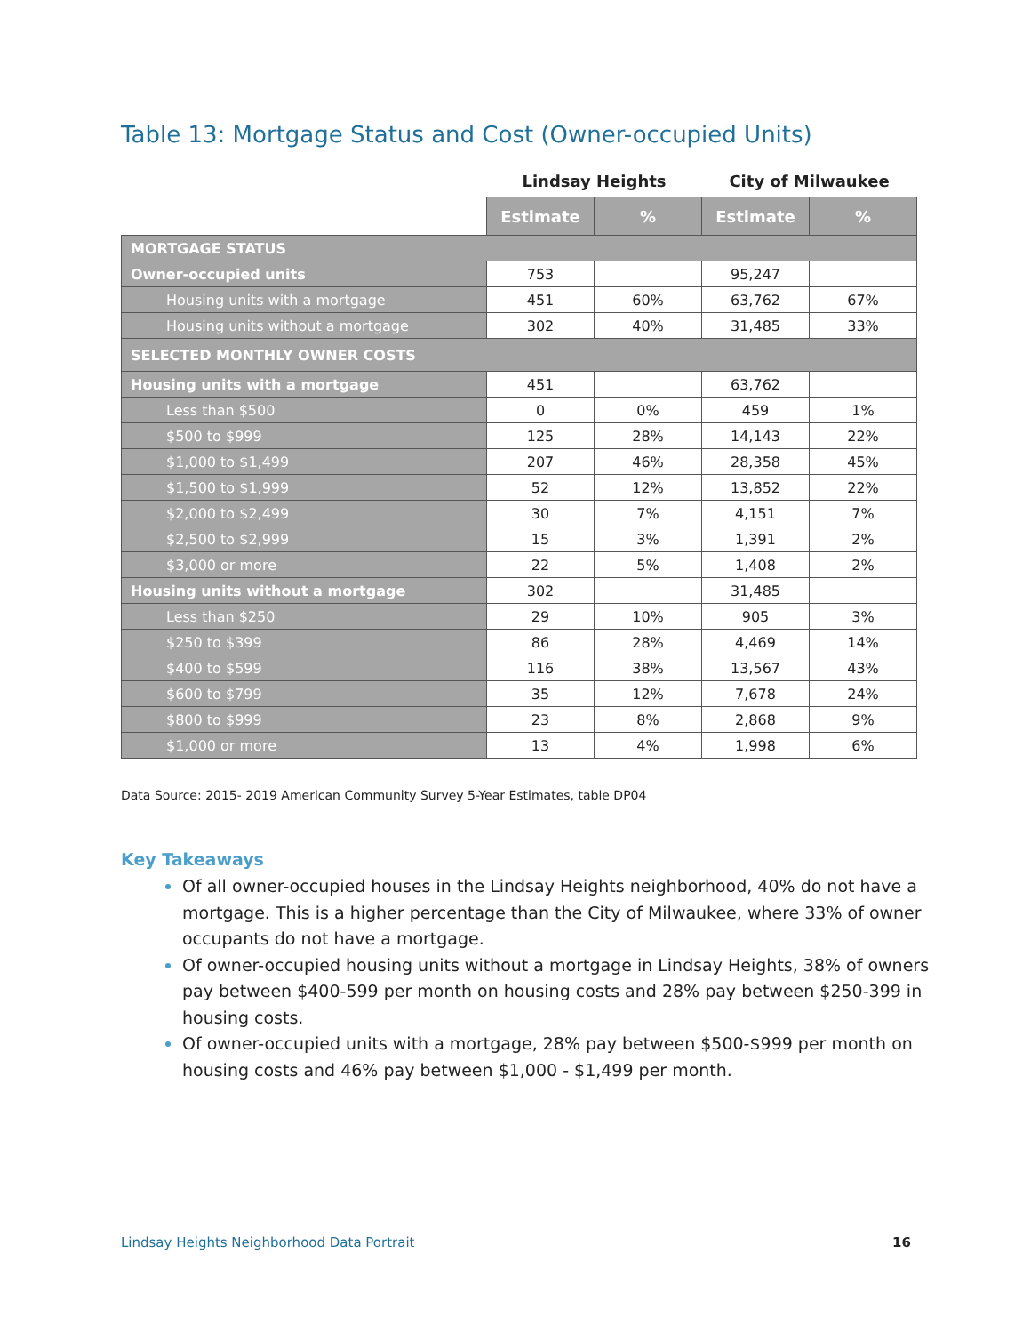Table 13: Mortgage Status and Cost (Owner-occupied Units)
| | Lindsay Heights | | City of Milwaukee | |
| --- | --- | --- | --- | --- |
| | Estimate | % | Estimate | % |
| MORTGAGE STATUS | | | | |
| Owner-occupied units | 753 | | 95,247 | |
| Housing units with a mortgage | 451 | 60% | 63,762 | 67% |
| Housing units without a mortgage | 302 | 40% | 31,485 | 33% |
| SELECTED MONTHLY OWNER COSTS | | | | |
| Housing units with a mortgage | 451 | | 63,762 | |
| Less than $500 | 0 | 0% | 459 | 1% |
| $500 to $999 | 125 | 28% | 14,143 | 22% |
| $1,000 to $1,499 | 207 | 46% | 28,358 | 45% |
| $1,500 to $1,999 | 52 | 12% | 13,852 | 22% |
| $2,000 to $2,499 | 30 | 7% | 4,151 | 7% |
| $2,500 to $2,999 | 15 | 3% | 1,391 | 2% |
| $3,000 or more | 22 | 5% | 1,408 | 2% |
| Housing units without a mortgage | 302 | | 31,485 | |
| Less than $250 | 29 | 10% | 905 | 3% |
| $250 to $399 | 86 | 28% | 4,469 | 14% |
| $400 to $599 | 116 | 38% | 13,567 | 43% |
| $600 to $799 | 35 | 12% | 7,678 | 24% |
| $800 to $999 | 23 | 8% | 2,868 | 9% |
| $1,000 or more | 13 | 4% | 1,998 | 6% |
Data Source: 2015- 2019 American Community Survey 5-Year Estimates, table DP04
Key Takeaways
Of all owner-occupied houses in the Lindsay Heights neighborhood, 40% do not have a mortgage. This is a higher percentage than the City of Milwaukee, where 33% of owner occupants do not have a mortgage.
Of owner-occupied housing units without a mortgage in Lindsay Heights, 38% of owners pay between $400-599 per month on housing costs and 28% pay between $250-399 in housing costs.
Of owner-occupied units with a mortgage, 28% pay between $500-$999 per month on housing costs and 46% pay between $1,000 - $1,499 per month.
Lindsay Heights Neighborhood Data Portrait
16